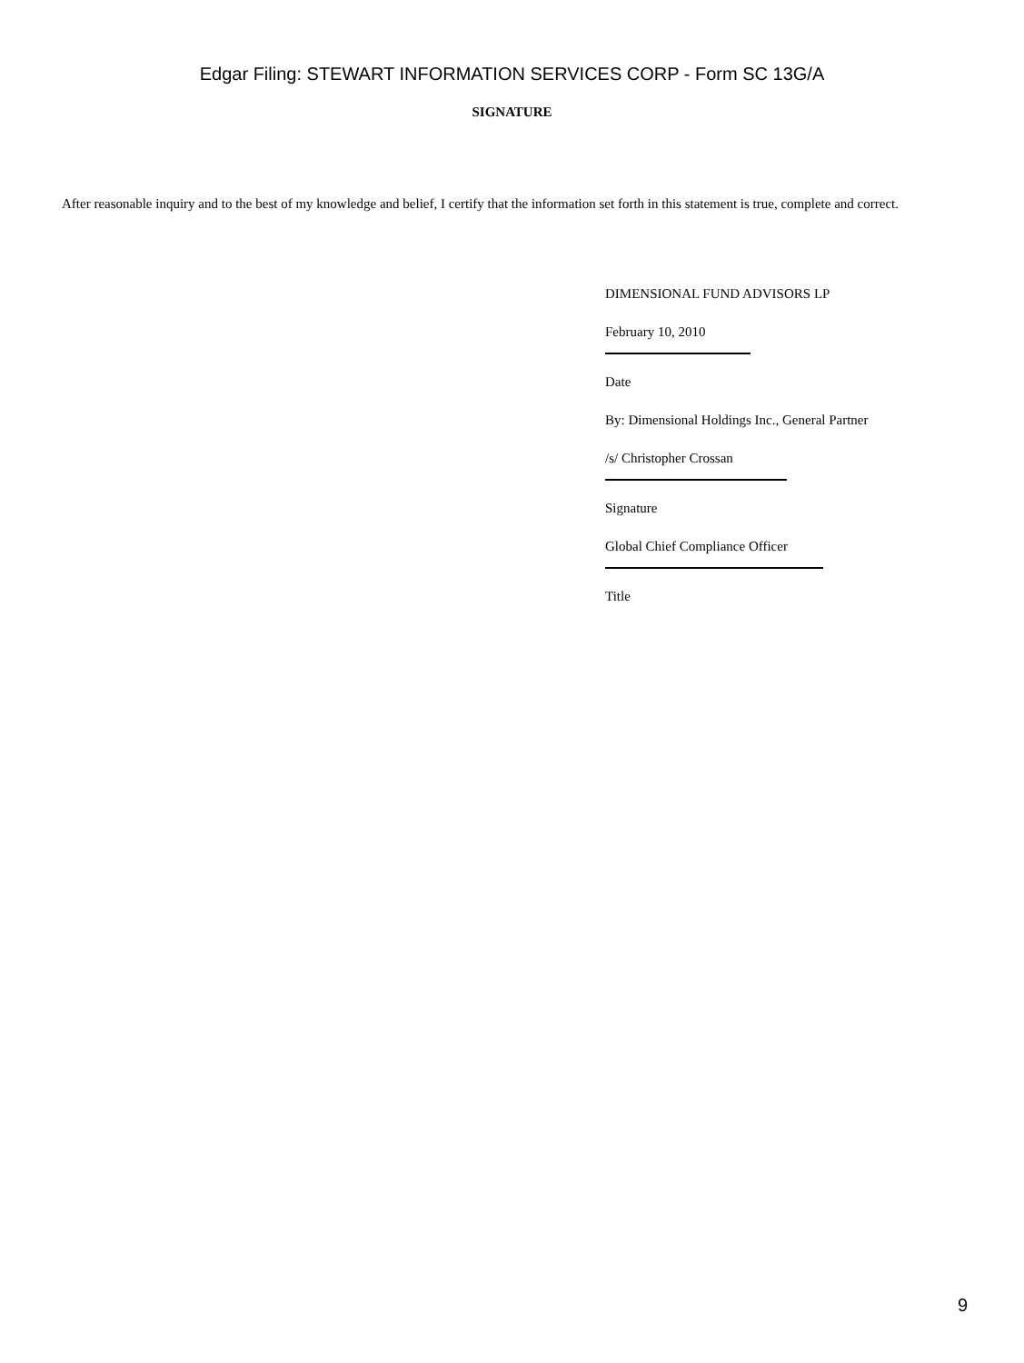Edgar Filing: STEWART INFORMATION SERVICES CORP - Form SC 13G/A
SIGNATURE
After reasonable inquiry and to the best of my knowledge and belief, I certify that the information set forth in this statement is true, complete and correct.
DIMENSIONAL FUND ADVISORS LP
February 10, 2010
Date
By: Dimensional Holdings Inc., General Partner
/s/ Christopher Crossan
Signature
Global Chief Compliance Officer
Title
9